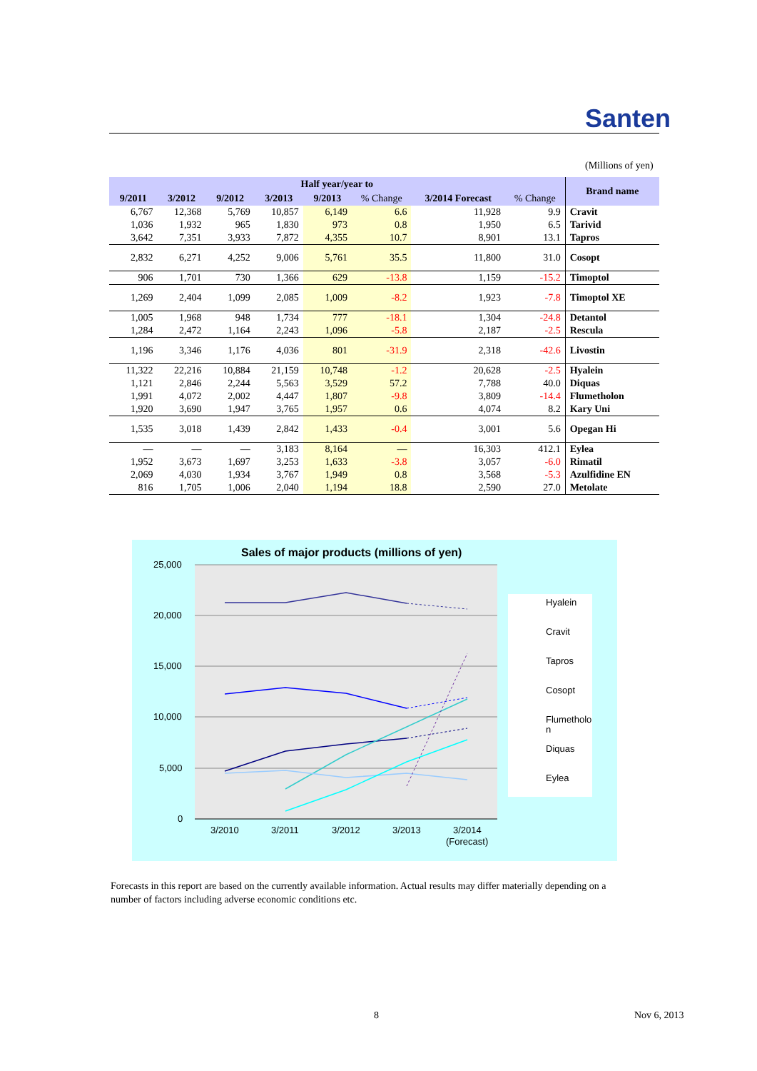Santen
(Millions of yen)
| Half year/year to | | | | | | | | Brand name |
| --- | --- | --- | --- | --- | --- | --- | --- | --- |
| 9/2011 | 3/2012 | 9/2012 | 3/2013 | 9/2013 | % Change | 3/2014 Forecast | % Change | |
| 6,767 | 12,368 | 5,769 | 10,857 | 6,149 | 6.6 | 11,928 | 9.9 | Cravit |
| 1,036 | 1,932 | 965 | 1,830 | 973 | 0.8 | 1,950 | 6.5 | Tarivid |
| 3,642 | 7,351 | 3,933 | 7,872 | 4,355 | 10.7 | 8,901 | 13.1 | Tapros |
| 2,832 | 6,271 | 4,252 | 9,006 | 5,761 | 35.5 | 11,800 | 31.0 | Cosopt |
| 906 | 1,701 | 730 | 1,366 | 629 | -13.8 | 1,159 | -15.2 | Timoptol |
| 1,269 | 2,404 | 1,099 | 2,085 | 1,009 | -8.2 | 1,923 | -7.8 | Timoptol XE |
| 1,005 | 1,968 | 948 | 1,734 | 777 | -18.1 | 1,304 | -24.8 | Detantol |
| 1,284 | 2,472 | 1,164 | 2,243 | 1,096 | -5.8 | 2,187 | -2.5 | Rescula |
| 1,196 | 3,346 | 1,176 | 4,036 | 801 | -31.9 | 2,318 | -42.6 | Livostin |
| 11,322 | 22,216 | 10,884 | 21,159 | 10,748 | -1.2 | 20,628 | -2.5 | Hyalein |
| 1,121 | 2,846 | 2,244 | 5,563 | 3,529 | 57.2 | 7,788 | 40.0 | Diquas |
| 1,991 | 4,072 | 2,002 | 4,447 | 1,807 | -9.8 | 3,809 | -14.4 | Flumetholon |
| 1,920 | 3,690 | 1,947 | 3,765 | 1,957 | 0.6 | 4,074 | 8.2 | Kary Uni |
| 1,535 | 3,018 | 1,439 | 2,842 | 1,433 | -0.4 | 3,001 | 5.6 | Opegan Hi |
| — | — | — | 3,183 | 8,164 | — | 16,303 | 412.1 | Eylea |
| 1,952 | 3,673 | 1,697 | 3,253 | 1,633 | -3.8 | 3,057 | -6.0 | Rimatil |
| 2,069 | 4,030 | 1,934 | 3,767 | 1,949 | 0.8 | 3,568 | -5.3 | Azulfidine EN |
| 816 | 1,705 | 1,006 | 2,040 | 1,194 | 18.8 | 2,590 | 27.0 | Metolate |
Sales of major products (millions of yen)
25,000
20,000
15,000
10,000
5,000
0
3/2010
3/2011
3/2012
3/2013
3/2014
(Forecast)
Hyalein
Cravit
Tapros
Cosopt
Flumetholo
n
Diquas
Eylea
Forecasts in this report are based on the currently available information. Actual results may differ materially depending on a number of factors including adverse economic conditions etc.
8 Nov 6, 2013